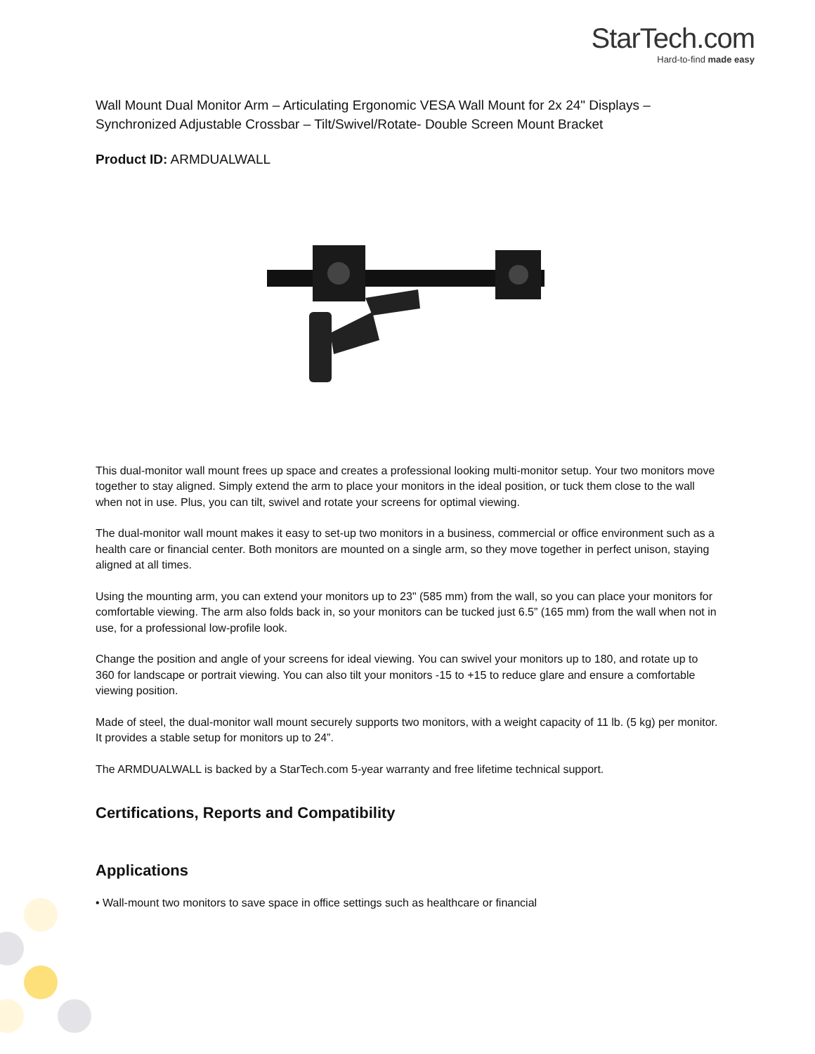StarTech.com
Hard-to-find made easy
Wall Mount Dual Monitor Arm – Articulating Ergonomic VESA Wall Mount for 2x 24" Displays – Synchronized Adjustable Crossbar – Tilt/Swivel/Rotate- Double Screen Mount Bracket
Product ID: ARMDUALWALL
This dual-monitor wall mount frees up space and creates a professional looking multi-monitor setup. Your two monitors move together to stay aligned. Simply extend the arm to place your monitors in the ideal position, or tuck them close to the wall when not in use. Plus, you can tilt, swivel and rotate your screens for optimal viewing.
The dual-monitor wall mount makes it easy to set-up two monitors in a business, commercial or office environment such as a health care or financial center. Both monitors are mounted on a single arm, so they move together in perfect unison, staying aligned at all times.
Using the mounting arm, you can extend your monitors up to 23" (585 mm) from the wall, so you can place your monitors for comfortable viewing. The arm also folds back in, so your monitors can be tucked just 6.5” (165 mm) from the wall when not in use, for a professional low-profile look.
Change the position and angle of your screens for ideal viewing. You can swivel your monitors up to 180, and rotate up to 360 for landscape or portrait viewing. You can also tilt your monitors -15 to +15 to reduce glare and ensure a comfortable viewing position.
Made of steel, the dual-monitor wall mount securely supports two monitors, with a weight capacity of 11 lb. (5 kg) per monitor. It provides a stable setup for monitors up to 24”.
The ARMDUALWALL is backed by a StarTech.com 5-year warranty and free lifetime technical support.
Certifications, Reports and Compatibility
Applications
• Wall-mount two monitors to save space in office settings such as healthcare or financial